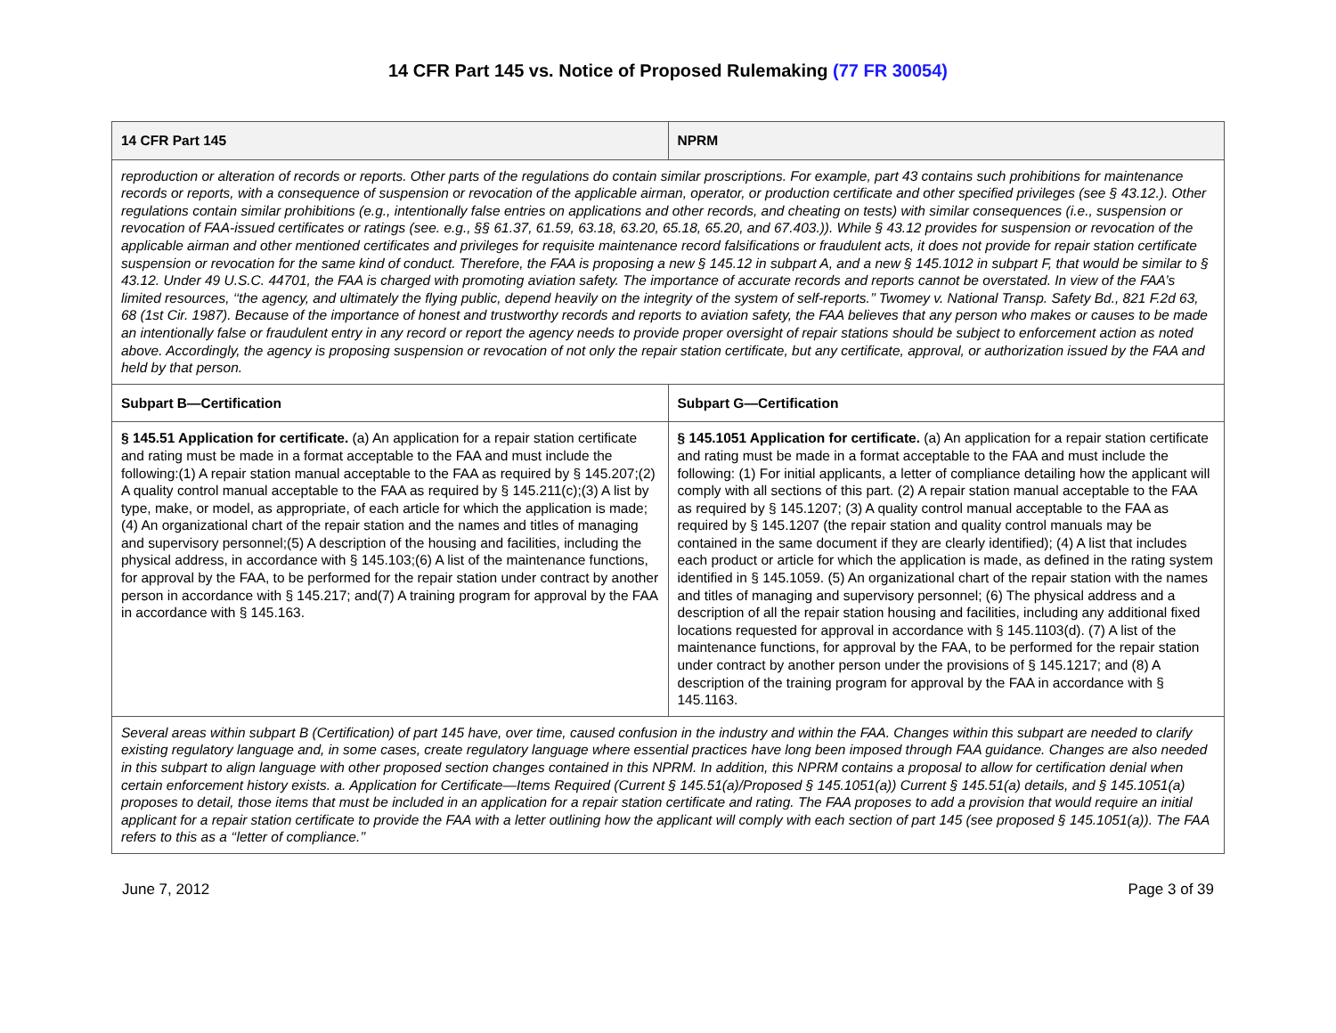14 CFR Part 145 vs. Notice of Proposed Rulemaking (77 FR 30054)
| 14 CFR Part 145 | NPRM |
| --- | --- |
| reproduction or alteration of records or reports. Other parts of the regulations do contain similar proscriptions. For example, part 43 contains such prohibitions for maintenance records or reports, with a consequence of suspension or revocation of the applicable airman, operator, or production certificate and other specified privileges (see § 43.12.). Other regulations contain similar prohibitions (e.g., intentionally false entries on applications and other records, and cheating on tests) with similar consequences (i.e., suspension or revocation of FAA-issued certificates or ratings (see. e.g., §§ 61.37, 61.59, 63.18, 63.20, 65.18, 65.20, and 67.403.)). While § 43.12 provides for suspension or revocation of the applicable airman and other mentioned certificates and privileges for requisite maintenance record falsifications or fraudulent acts, it does not provide for repair station certificate suspension or revocation for the same kind of conduct. Therefore, the FAA is proposing a new § 145.12 in subpart A, and a new § 145.1012 in subpart F, that would be similar to § 43.12. Under 49 U.S.C. 44701, the FAA is charged with promoting aviation safety. The importance of accurate records and reports cannot be overstated. In view of the FAA’s limited resources, ‘‘the agency, and ultimately the flying public, depend heavily on the integrity of the system of self-reports.’’ Twomey v. National Transp. Safety Bd., 821 F.2d 63, 68 (1st Cir. 1987). Because of the importance of honest and trustworthy records and reports to aviation safety, the FAA believes that any person who makes or causes to be made an intentionally false or fraudulent entry in any record or report the agency needs to provide proper oversight of repair stations should be subject to enforcement action as noted above. Accordingly, the agency is proposing suspension or revocation of not only the repair station certificate, but any certificate, approval, or authorization issued by the FAA and held by that person. | |
| Subpart B—Certification | Subpart G—Certification |
| § 145.51 Application for certificate. (a) An application for a repair station certificate and rating must be made in a format acceptable to the FAA and must include the following:(1) A repair station manual acceptable to the FAA as required by § 145.207;(2) A quality control manual acceptable to the FAA as required by § 145.211(c);(3) A list by type, make, or model, as appropriate, of each article for which the application is made;(4) An organizational chart of the repair station and the names and titles of managing and supervisory personnel;(5) A description of the housing and facilities, including the physical address, in accordance with § 145.103;(6) A list of the maintenance functions, for approval by the FAA, to be performed for the repair station under contract by another person in accordance with § 145.217; and(7) A training program for approval by the FAA in accordance with § 145.163. | § 145.1051 Application for certificate. (a) An application for a repair station certificate and rating must be made in a format acceptable to the FAA and must include the following: (1) For initial applicants, a letter of compliance detailing how the applicant will comply with all sections of this part. (2) A repair station manual acceptable to the FAA as required by § 145.1207; (3) A quality control manual acceptable to the FAA as required by § 145.1207 (the repair station and quality control manuals may be contained in the same document if they are clearly identified); (4) A list that includes each product or article for which the application is made, as defined in the rating system identified in § 145.1059. (5) An organizational chart of the repair station with the names and titles of managing and supervisory personnel; (6) The physical address and a description of all the repair station housing and facilities, including any additional fixed locations requested for approval in accordance with § 145.1103(d). (7) A list of the maintenance functions, for approval by the FAA, to be performed for the repair station under contract by another person under the provisions of § 145.1217; and (8) A description of the training program for approval by the FAA in accordance with § 145.1163. |
| Several areas within subpart B (Certification) of part 145 have, over time, caused confusion in the industry and within the FAA. Changes within this subpart are needed to clarify existing regulatory language and, in some cases, create regulatory language where essential practices have long been imposed through FAA guidance. Changes are also needed in this subpart to align language with other proposed section changes contained in this NPRM. In addition, this NPRM contains a proposal to allow for certification denial when certain enforcement history exists. a. Application for Certificate—Items Required (Current § 145.51(a)/Proposed § 145.1051(a)) Current § 145.51(a) details, and § 145.1051(a) proposes to detail, those items that must be included in an application for a repair station certificate and rating. The FAA proposes to add a provision that would require an initial applicant for a repair station certificate to provide the FAA with a letter outlining how the applicant will comply with each section of part 145 (see proposed § 145.1051(a)). The FAA refers to this as a ‘‘letter of compliance.’’ | |
June 7, 2012 Page 3 of 39